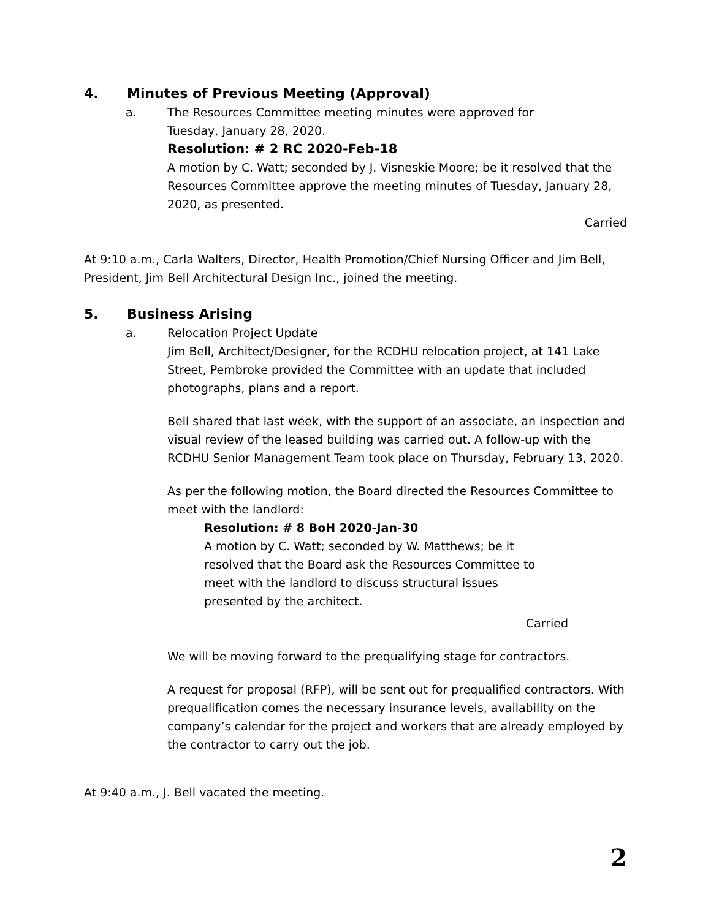4. Minutes of Previous Meeting (Approval)
a. The Resources Committee meeting minutes were approved for
Tuesday, January 28, 2020.
Resolution: # 2 RC 2020-Feb-18
A motion by C. Watt; seconded by J. Visneskie Moore; be it resolved that the Resources Committee approve the meeting minutes of Tuesday, January 28, 2020, as presented.
Carried
At 9:10 a.m., Carla Walters, Director, Health Promotion/Chief Nursing Officer and Jim Bell, President, Jim Bell Architectural Design Inc., joined the meeting.
5. Business Arising
a. Relocation Project Update
Jim Bell, Architect/Designer, for the RCDHU relocation project, at 141 Lake Street, Pembroke provided the Committee with an update that included photographs, plans and a report.
Bell shared that last week, with the support of an associate, an inspection and visual review of the leased building was carried out. A follow-up with the RCDHU Senior Management Team took place on Thursday, February 13, 2020.
As per the following motion, the Board directed the Resources Committee to meet with the landlord:
Resolution: # 8 BoH 2020-Jan-30
A motion by C. Watt; seconded by W. Matthews; be it resolved that the Board ask the Resources Committee to meet with the landlord to discuss structural issues presented by the architect.
Carried
We will be moving forward to the prequalifying stage for contractors.
A request for proposal (RFP), will be sent out for prequalified contractors. With prequalification comes the necessary insurance levels, availability on the company’s calendar for the project and workers that are already employed by the contractor to carry out the job.
At 9:40 a.m., J. Bell vacated the meeting.
2